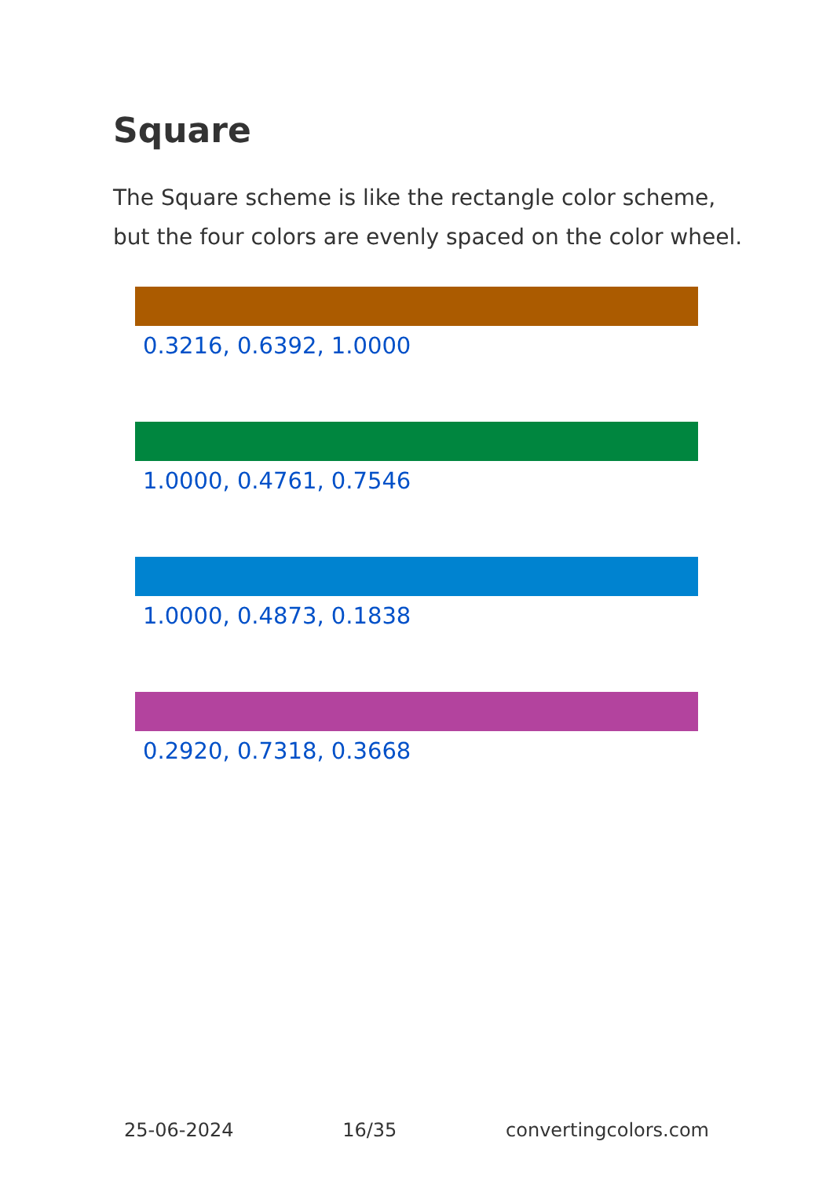Square
The Square scheme is like the rectangle color scheme, but the four colors are evenly spaced on the color wheel.
0.3216, 0.6392, 1.0000
1.0000, 0.4761, 0.7546
1.0000, 0.4873, 0.1838
0.2920, 0.7318, 0.3668
25-06-2024 16/35 convertingcolors.com